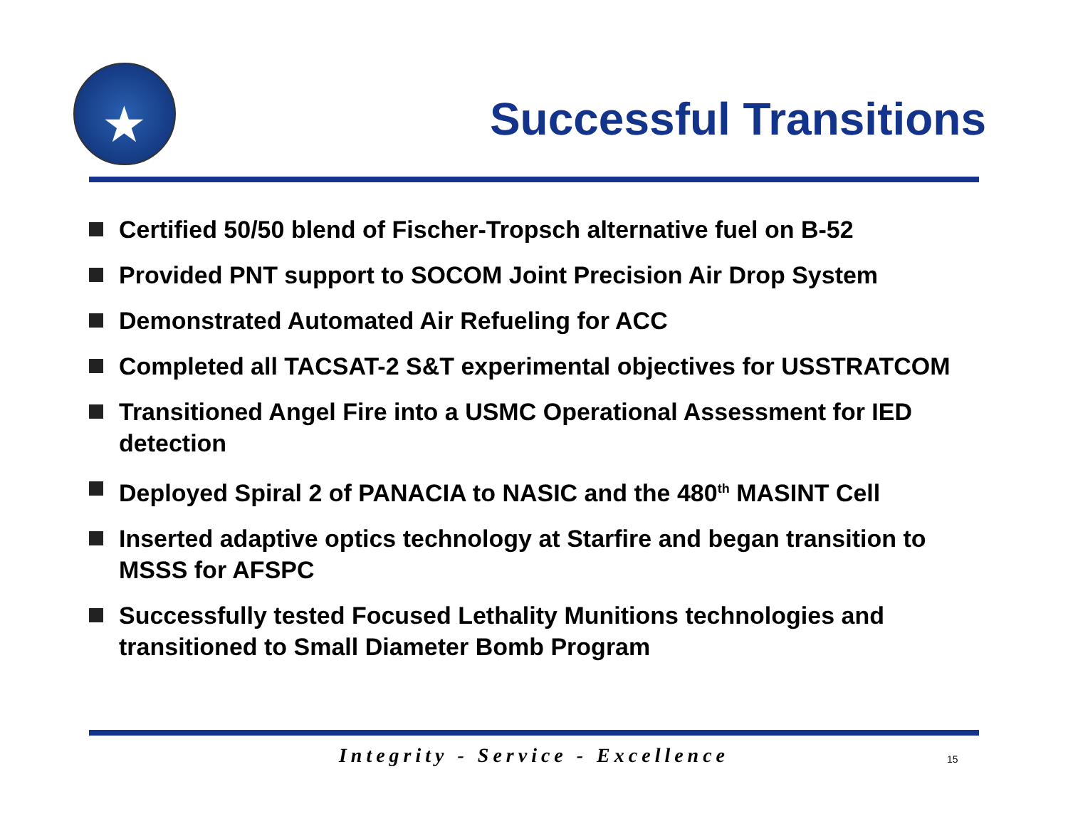★
Successful Transitions
Certified 50/50 blend of Fischer-Tropsch alternative fuel on B-52
Provided PNT support to SOCOM Joint Precision Air Drop System
Demonstrated Automated Air Refueling for ACC
Completed all TACSAT-2 S&T experimental objectives for USSTRATCOM
Transitioned Angel Fire into a USMC Operational Assessment for IED detection
Deployed Spiral 2 of PANACIA to NASIC and the 480<sup>th</sup> MASINT Cell
Inserted adaptive optics technology at Starfire and began transition to MSSS for AFSPC
Successfully tested Focused Lethality Munitions technologies and transitioned to Small Diameter Bomb Program
Integrity - Service - Excellence 15